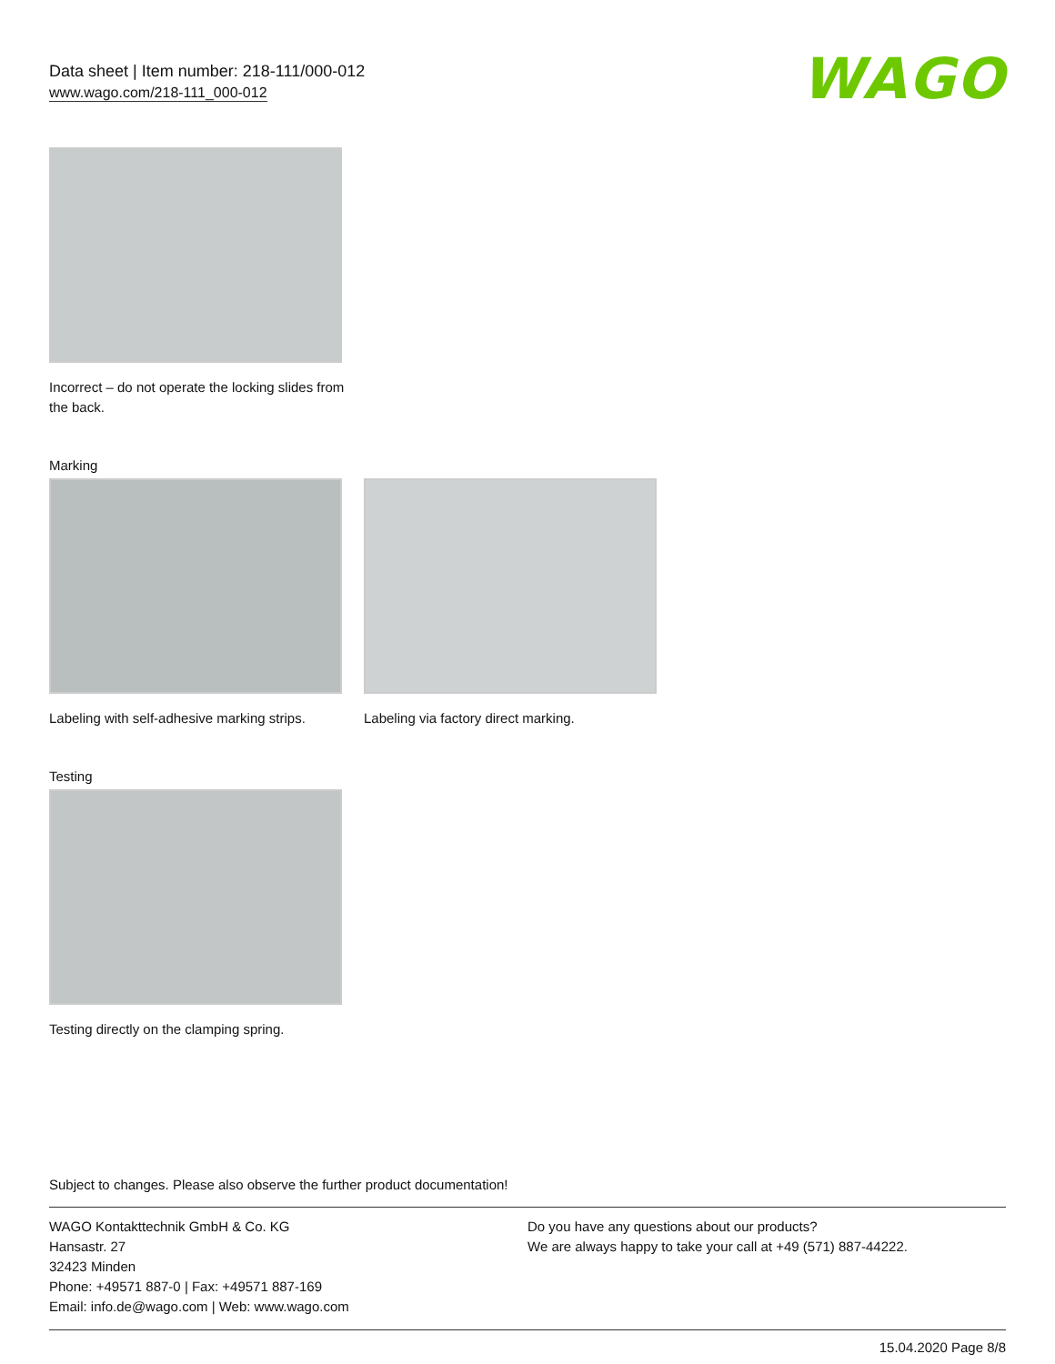Data sheet | Item number: 218-111/000-012
www.wago.com/218-111_000-012
WAGO
Incorrect – do not operate the locking slides from the back.
Marking
Labeling with self-adhesive marking strips.
Labeling via factory direct marking.
Testing
Testing directly on the clamping spring.
Subject to changes. Please also observe the further product documentation!
WAGO Kontakttechnik GmbH & Co. KG
Hansastr. 27
32423 Minden
Phone: +49571 887-0 | Fax: +49571 887-169
Email: info.de@wago.com | Web: www.wago.com
Do you have any questions about our products?
We are always happy to take your call at +49 (571) 887-44222.
15.04.2020 Page 8/8